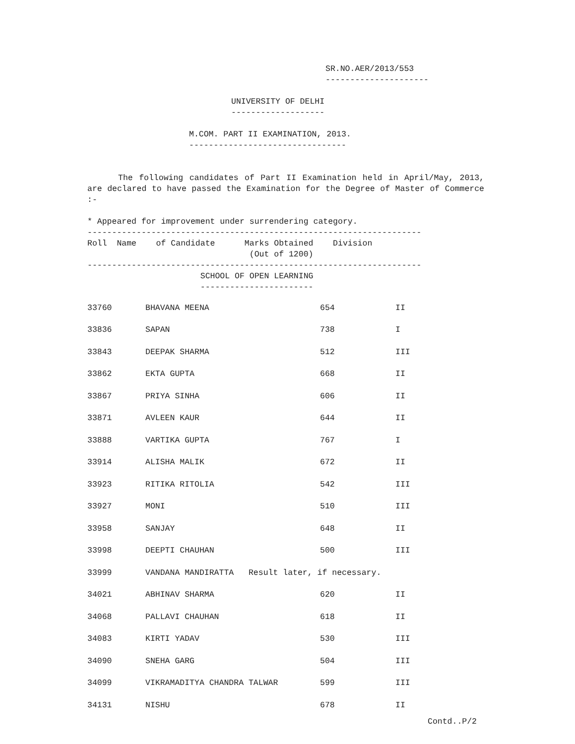SR.NO.AER/2013/553 ---------------------
UNIVERSITY OF DELHI -------------------
M.COM. PART II EXAMINATION, 2013. --------------------------------
The following candidates of Part II Examination held in April/May, 2013, are declared to have passed the Examination for the Degree of Master of Commerce :-
* Appeared for improvement under surrendering category. -------------------------------------------------------------------- Roll Name of Candidate Marks Obtained Division (Out of 1200) -------------------------------------------------------------------- SCHOOL OF OPEN LEARNING -----------------------
| 33760 | BHAVANA MEENA | 654 | II |
| 33836 | SAPAN | 738 | I |
| 33843 | DEEPAK SHARMA | 512 | III |
| 33862 | EKTA GUPTA | 668 | II |
| 33867 | PRIYA SINHA | 606 | II |
| 33871 | AVLEEN KAUR | 644 | II |
| 33888 | VARTIKA GUPTA | 767 | I |
| 33914 | ALISHA MALIK | 672 | II |
| 33923 | RITIKA RITOLIA | 542 | III |
| 33927 | MONI | 510 | III |
| 33958 | SANJAY | 648 | II |
| 33998 | DEEPTI CHAUHAN | 500 | III |
| 33999 | VANDANA MANDIRATTA Result later, if necessary. | | |
| 34021 | ABHINAV SHARMA | 620 | II |
| 34068 | PALLAVI CHAUHAN | 618 | II |
| 34083 | KIRTI YADAV | 530 | III |
| 34090 | SNEHA GARG | 504 | III |
| 34099 | VIKRAMADITYA CHANDRA TALWAR | 599 | III |
| 34131 | NISHU | 678 | II |
Contd..P/2